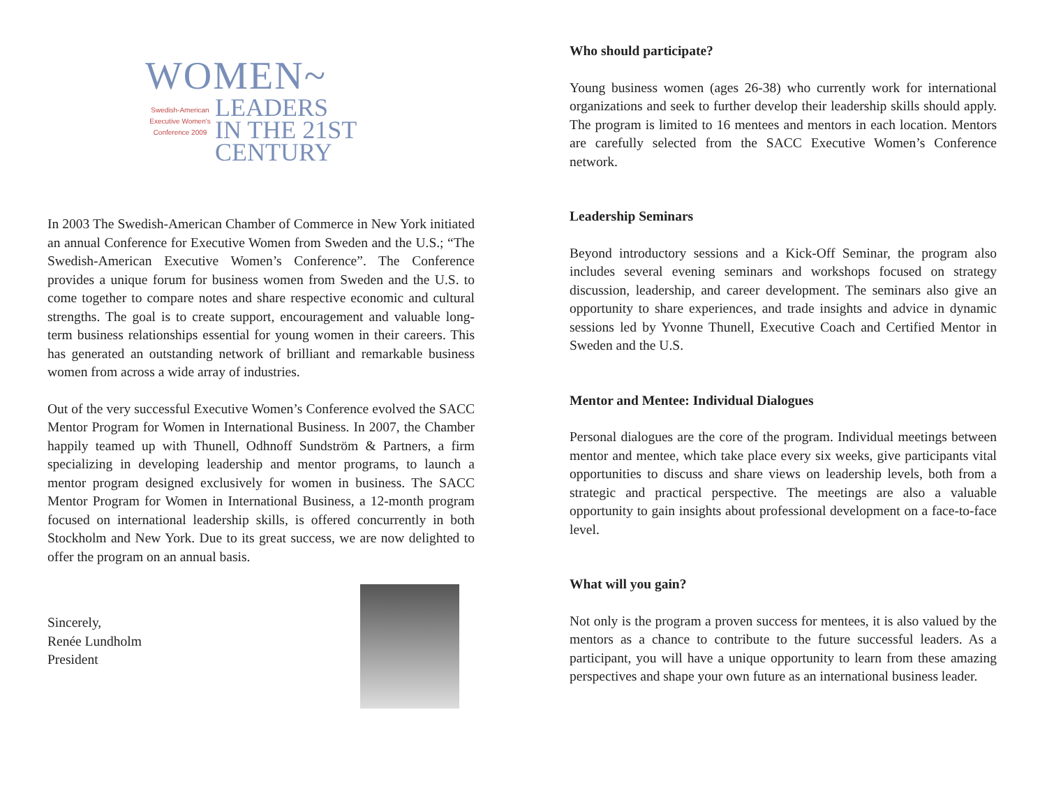WOMEN~
Swedish-American
Executive Women's
Conference 2009
LEADERS
IN THE 21ST
CENTURY
In 2003 The Swedish-American Chamber of Commerce in New York initiated an annual Conference for Executive Women from Sweden and the U.S.; “The Swedish-American Executive Women’s Conference”. The Conference provides a unique forum for business women from Sweden and the U.S. to come together to compare notes and share respective economic and cultural strengths. The goal is to create support, encouragement and valuable long-term business relationships essential for young women in their careers. This has generated an outstanding network of brilliant and remarkable business women from across a wide array of industries.
Out of the very successful Executive Women’s Conference evolved the SACC Mentor Program for Women in International Business. In 2007, the Chamber happily teamed up with Thunell, Odhnoff Sundström & Partners, a firm specializing in developing leadership and mentor programs, to launch a mentor program designed exclusively for women in business. The SACC Mentor Program for Women in International Business, a 12-month program focused on international leadership skills, is offered concurrently in both Stockholm and New York. Due to its great success, we are now delighted to offer the program on an annual basis.
Sincerely,
Renée Lundholm
President
Who should participate?
Young business women (ages 26-38) who currently work for international organizations and seek to further develop their leadership skills should apply. The program is limited to 16 mentees and mentors in each location. Mentors are carefully selected from the SACC Executive Women’s Conference network.
Leadership Seminars
Beyond introductory sessions and a Kick-Off Seminar, the program also includes several evening seminars and workshops focused on strategy discussion, leadership, and career development. The seminars also give an opportunity to share experiences, and trade insights and advice in dynamic sessions led by Yvonne Thunell, Executive Coach and Certified Mentor in Sweden and the U.S.
Mentor and Mentee: Individual Dialogues
Personal dialogues are the core of the program. Individual meetings between mentor and mentee, which take place every six weeks, give participants vital opportunities to discuss and share views on leadership levels, both from a strategic and practical perspective. The meetings are also a valuable opportunity to gain insights about professional development on a face-to-face level.
What will you gain?
Not only is the program a proven success for mentees, it is also valued by the mentors as a chance to contribute to the future successful leaders. As a participant, you will have a unique opportunity to learn from these amazing perspectives and shape your own future as an international business leader.